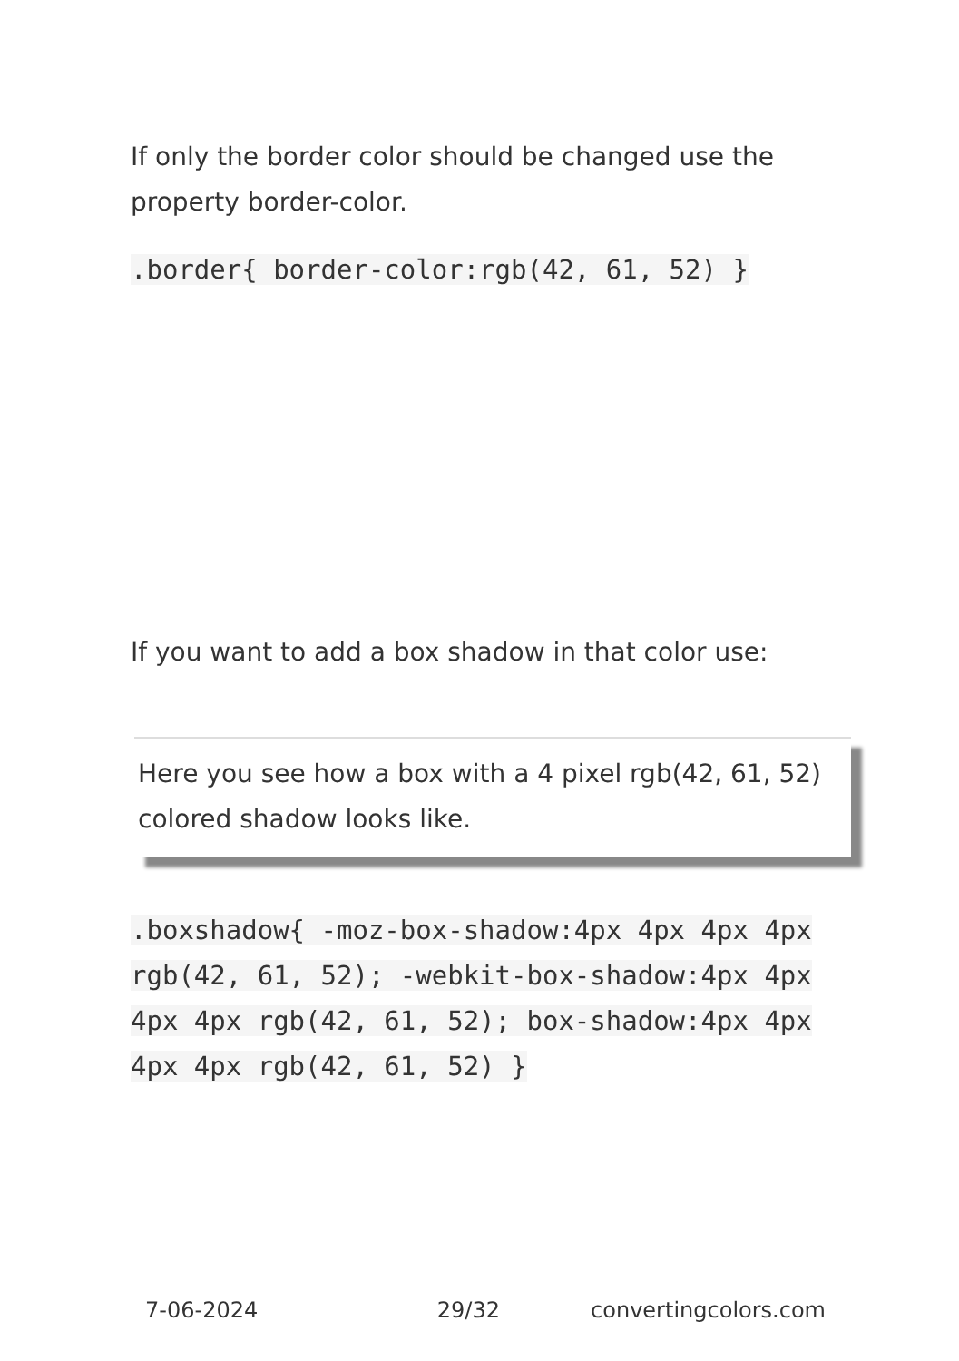If only the border color should be changed use the property border-color.
.border{ border-color:rgb(42, 61, 52) }
If you want to add a box shadow in that color use:
Here you see how a box with a 4 pixel rgb(42, 61, 52) colored shadow looks like.
.boxshadow{ -moz-box-shadow:4px 4px 4px 4px rgb(42, 61, 52); -webkit-box-shadow:4px 4px 4px 4px rgb(42, 61, 52); box-shadow:4px 4px 4px 4px rgb(42, 61, 52) }
7-06-2024 29/32 convertingcolors.com